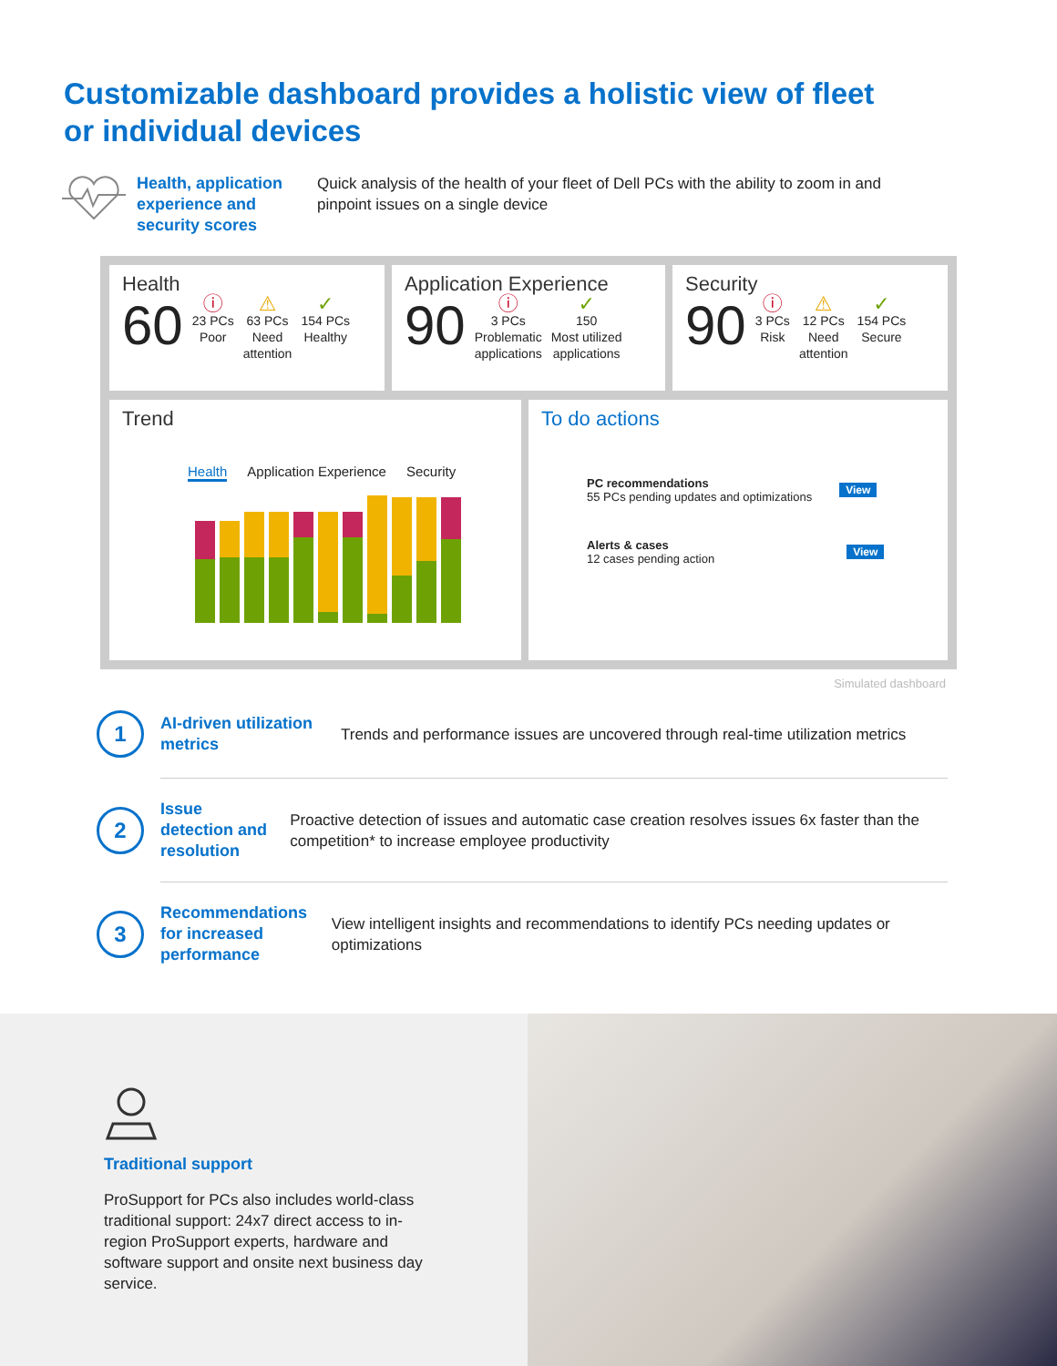Customizable dashboard provides a holistic view of fleet or individual devices
Health, application experience and security scores
Quick analysis of the health of your fleet of Dell PCs with the ability to zoom in and pinpoint issues on a single device
Health
60
ⓘ
23 PCs
Poor
⚠
63 PCs
Need
attention
✓
154 PCs
Healthy
Application Experience
90
ⓘ
3 PCs
Problematic
applications
✓
150
Most utilized
applications
Security
90
ⓘ
3 PCs
Risk
⚠
12 PCs
Need
attention
✓
154 PCs
Secure
Trend
Health Application Experience Security
To do actions
PC recommendations
55 PCs pending updates and optimizations
View
Alerts & cases
12 cases pending action
View
Simulated dashboard
1
AI-driven utilization metrics
Trends and performance issues are uncovered through real-time utilization metrics
2
Issue detection and resolution
Proactive detection of issues and automatic case creation resolves issues 6x faster than the competition* to increase employee productivity
3
Recommendations for increased performance
View intelligent insights and recommendations to identify PCs needing updates or optimizations
Traditional support
ProSupport for PCs also includes world-class traditional support: 24x7 direct access to in-region ProSupport experts, hardware and software support and onsite next business day service.